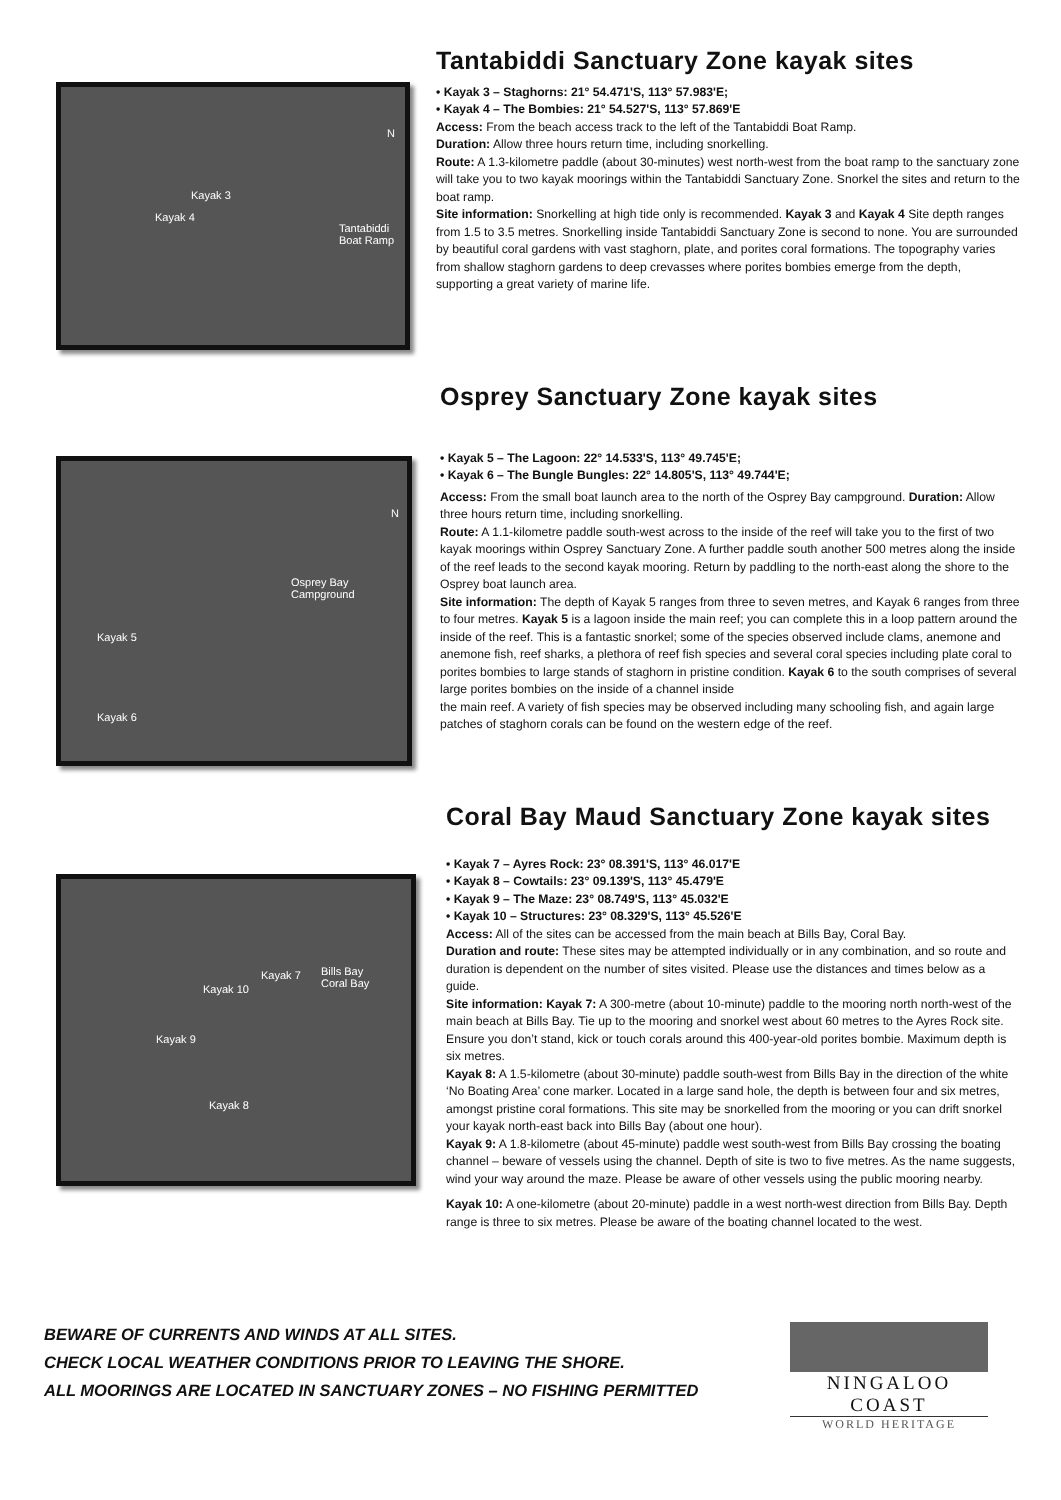Kayak 3
Kayak 4
Tantabiddi
Boat Ramp
N
Tantabiddi Sanctuary Zone kayak sites
• Kayak 3 – Staghorns: 21° 54.471'S, 113° 57.983'E;
• Kayak 4 – The Bombies: 21° 54.527'S, 113° 57.869'E
Access: From the beach access track to the left of the Tantabiddi Boat Ramp.
Duration: Allow three hours return time, including snorkelling.
Route: A 1.3-kilometre paddle (about 30-minutes) west north-west from the boat ramp to the sanctuary zone will take you to two kayak moorings within the Tantabiddi Sanctuary Zone. Snorkel the sites and return to the boat ramp.
Site information: Snorkelling at high tide only is recommended. Kayak 3 and Kayak 4 Site depth ranges from 1.5 to 3.5 metres. Snorkelling inside Tantabiddi Sanctuary Zone is second to none. You are surrounded by beautiful coral gardens with vast staghorn, plate, and porites coral formations. The topography varies from shallow staghorn gardens to deep crevasses where porites bombies emerge from the depth, supporting a great variety of marine life.
Kayak 5
Kayak 6
Osprey Bay
Campground
N
Osprey Sanctuary Zone kayak sites
• Kayak 5 – The Lagoon: 22° 14.533'S, 113° 49.745'E;
• Kayak 6 – The Bungle Bungles: 22° 14.805'S, 113° 49.744'E;
Access: From the small boat launch area to the north of the Osprey Bay campground. Duration: Allow three hours return time, including snorkelling.
Route: A 1.1-kilometre paddle south-west across to the inside of the reef will take you to the first of two kayak moorings within Osprey Sanctuary Zone. A further paddle south another 500 metres along the inside of the reef leads to the second kayak mooring. Return by paddling to the north-east along the shore to the Osprey boat launch area.
Site information: The depth of Kayak 5 ranges from three to seven metres, and Kayak 6 ranges from three to four metres. Kayak 5 is a lagoon inside the main reef; you can complete this in a loop pattern around the inside of the reef. This is a fantastic snorkel; some of the species observed include clams, anemone and anemone fish, reef sharks, a plethora of reef fish species and several coral species including plate coral to porites bombies to large stands of staghorn in pristine condition. Kayak 6 to the south comprises of several large porites bombies on the inside of a channel inside
the main reef. A variety of fish species may be observed including many schooling fish, and again large patches of staghorn corals can be found on the western edge of the reef.
Kayak 7 Bills Bay
Coral Bay Kayak 10
Kayak 9
Kayak 8
Coral Bay Maud Sanctuary Zone kayak sites
• Kayak 7 – Ayres Rock: 23° 08.391'S, 113° 46.017'E
• Kayak 8 – Cowtails: 23° 09.139'S, 113° 45.479'E
• Kayak 9 – The Maze: 23° 08.749'S, 113° 45.032'E
• Kayak 10 – Structures: 23° 08.329'S, 113° 45.526'E
Access: All of the sites can be accessed from the main beach at Bills Bay, Coral Bay.
Duration and route: These sites may be attempted individually or in any combination, and so route and duration is dependent on the number of sites visited. Please use the distances and times below as a guide.
Site information: Kayak 7: A 300-metre (about 10-minute) paddle to the mooring north north-west of the main beach at Bills Bay. Tie up to the mooring and snorkel west about 60 metres to the Ayres Rock site. Ensure you don’t stand, kick or touch corals around this 400-year-old porites bombie. Maximum depth is six metres.
Kayak 8: A 1.5-kilometre (about 30-minute) paddle south-west from Bills Bay in the direction of the white ‘No Boating Area’ cone marker. Located in a large sand hole, the depth is between four and six metres, amongst pristine coral formations. This site may be snorkelled from the mooring or you can drift snorkel your kayak north-east back into Bills Bay (about one hour).
Kayak 9: A 1.8-kilometre (about 45-minute) paddle west south-west from Bills Bay crossing the boating channel – beware of vessels using the channel. Depth of site is two to five metres. As the name suggests, wind your way around the maze. Please be aware of other vessels using the public mooring nearby.
Kayak 10: A one-kilometre (about 20-minute) paddle in a west north-west direction from Bills Bay. Depth range is three to six metres. Please be aware of the boating channel located to the west.
BEWARE OF CURRENTS AND WINDS AT ALL SITES.
CHECK LOCAL WEATHER CONDITIONS PRIOR TO LEAVING THE SHORE.
ALL MOORINGS ARE LOCATED IN SANCTUARY ZONES – NO FISHING PERMITTED
NINGALOO COAST
WORLD HERITAGE